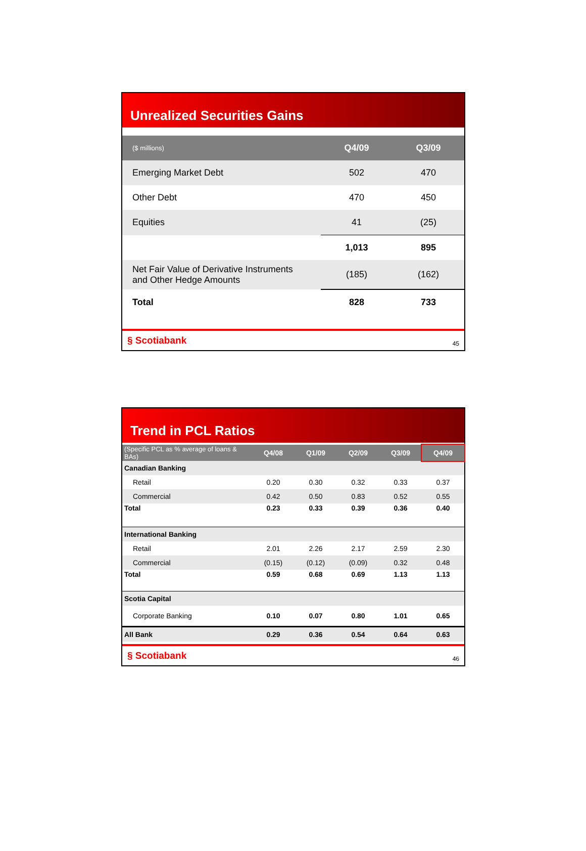Unrealized Securities Gains
| ($ millions) | Q4/09 | Q3/09 |
| --- | --- | --- |
| Emerging Market Debt | 502 | 470 |
| Other Debt | 470 | 450 |
| Equities | 41 | (25) |
| | 1,013 | 895 |
| Net Fair Value of Derivative Instruments and Other Hedge Amounts | (185) | (162) |
| Total | 828 | 733 |
§ Scotiabank 45
Trend in PCL Ratios
| (Specific PCL as % average of loans & BAs) | Q4/08 | Q1/09 | Q2/09 | Q3/09 | Q4/09 |
| --- | --- | --- | --- | --- | --- |
| Canadian Banking | | | | | |
| Retail | 0.20 | 0.30 | 0.32 | 0.33 | 0.37 |
| Commercial | 0.42 | 0.50 | 0.83 | 0.52 | 0.55 |
| Total | 0.23 | 0.33 | 0.39 | 0.36 | 0.40 |
| International Banking | | | | | |
| Retail | 2.01 | 2.26 | 2.17 | 2.59 | 2.30 |
| Commercial | (0.15) | (0.12) | (0.09) | 0.32 | 0.48 |
| Total | 0.59 | 0.68 | 0.69 | 1.13 | 1.13 |
| Scotia Capital | | | | | |
| Corporate Banking | 0.10 | 0.07 | 0.80 | 1.01 | 0.65 |
| All Bank | 0.29 | 0.36 | 0.54 | 0.64 | 0.63 |
§ Scotiabank 46